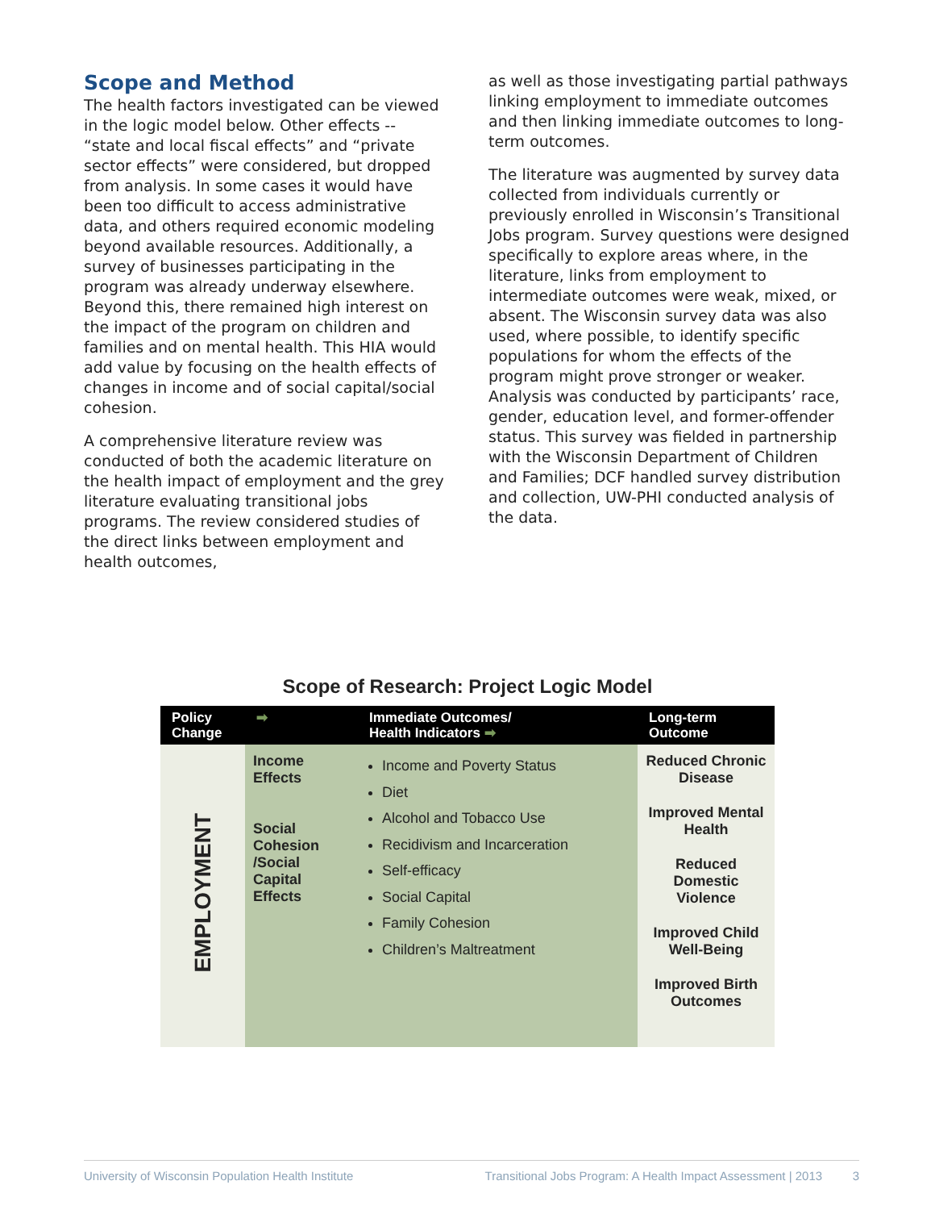Scope and Method
The health factors investigated can be viewed in the logic model below. Other effects -- “state and local fiscal effects” and “private sector effects” were considered, but dropped from analysis. In some cases it would have been too difficult to access administrative data, and others required economic modeling beyond available resources. Additionally, a survey of businesses participating in the program was already underway elsewhere. Beyond this, there remained high interest on the impact of the program on children and families and on mental health. This HIA would add value by focusing on the health effects of changes in income and of social capital/social cohesion.
A comprehensive literature review was conducted of both the academic literature on the health impact of employment and the grey literature evaluating transitional jobs programs. The review considered studies of the direct links between employment and health outcomes,
as well as those investigating partial pathways linking employment to immediate outcomes and then linking immediate outcomes to long-term outcomes.
The literature was augmented by survey data collected from individuals currently or previously enrolled in Wisconsin’s Transitional Jobs program. Survey questions were designed specifically to explore areas where, in the literature, links from employment to intermediate outcomes were weak, mixed, or absent. The Wisconsin survey data was also used, where possible, to identify specific populations for whom the effects of the program might prove stronger or weaker. Analysis was conducted by participants’ race, gender, education level, and former-offender status. This survey was fielded in partnership with the Wisconsin Department of Children and Families; DCF handled survey distribution and collection, UW-PHI conducted analysis of the data.
Scope of Research: Project Logic Model
| Policy Change | ➡ | Immediate Outcomes/ Health Indicators ➡ | Long-term Outcome |
| --- | --- | --- | --- |
| EMPLOYMENT | Income Effects Social Cohesion /Social Capital Effects | Income and Poverty Status Diet Alcohol and Tobacco Use Recidivism and Incarceration Self-efficacy Social Capital Family Cohesion Children’s Maltreatment | Reduced Chronic Disease Improved Mental Health Reduced Domestic Violence Improved Child Well-Being Improved Birth Outcomes |
University of Wisconsin Population Health Institute Transitional Jobs Program: A Health Impact Assessment | 2013 3